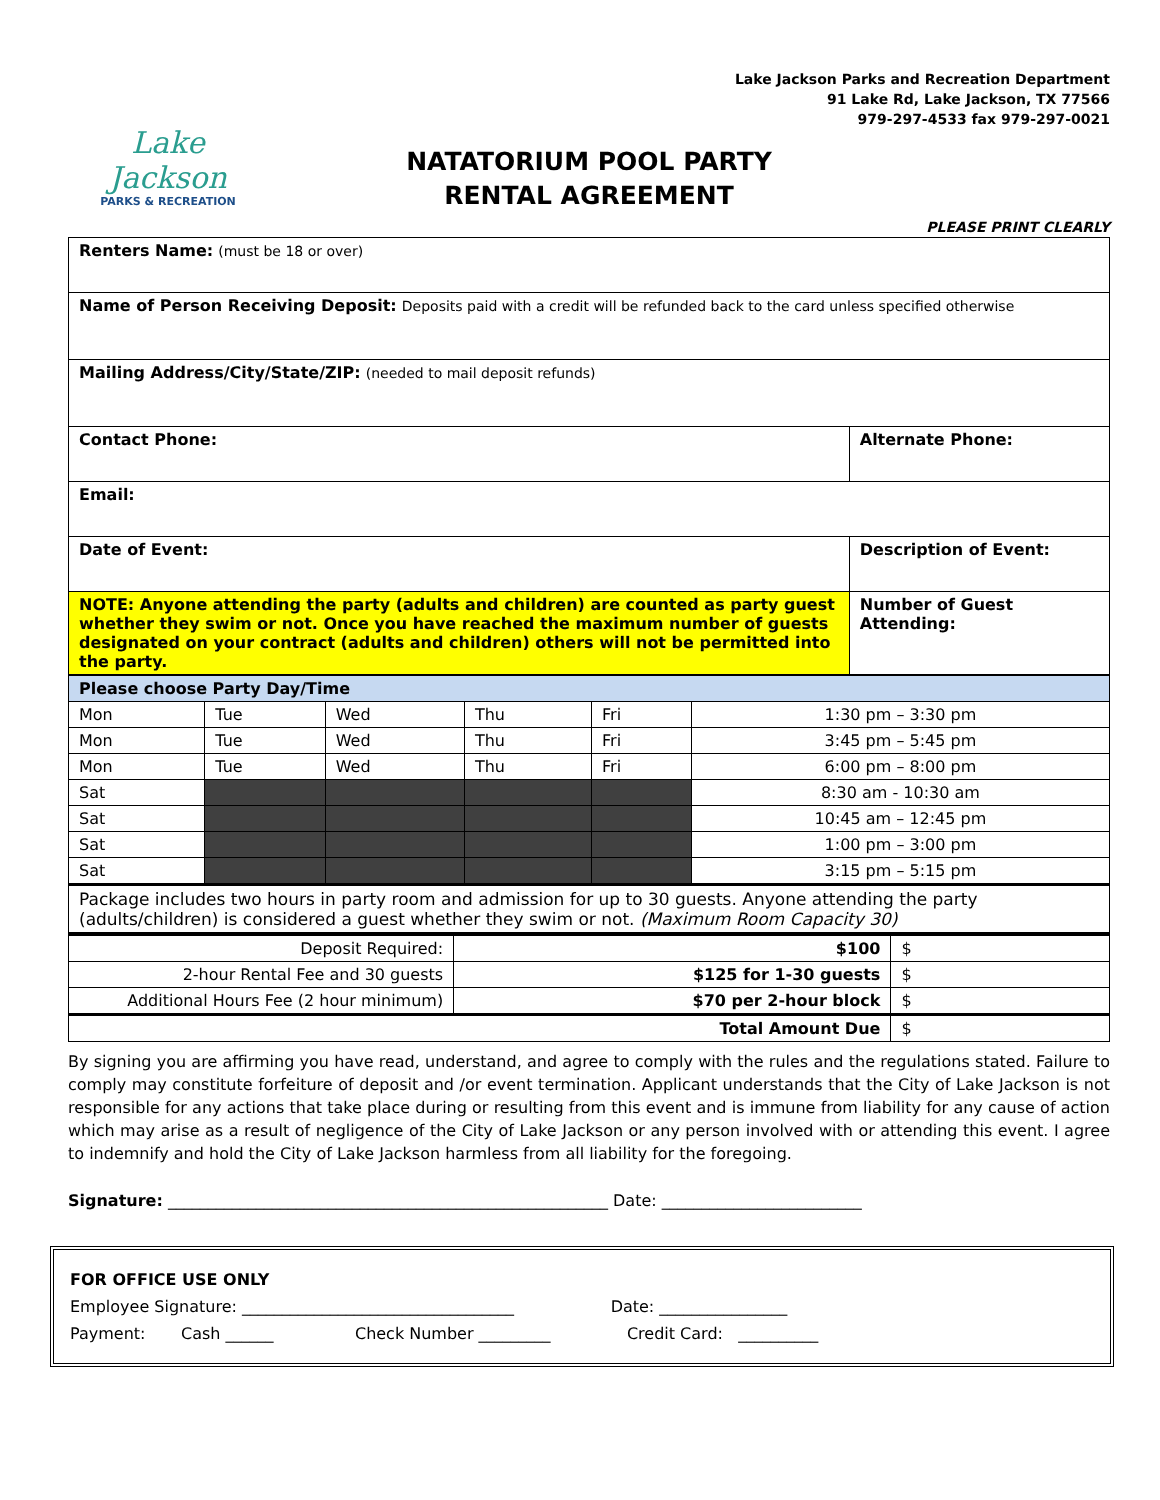Lake Jackson
PARKS & RECREATION
Lake Jackson Parks and Recreation Department
91 Lake Rd, Lake Jackson, TX 77566
979-297-4533 fax 979-297-0021
NATATORIUM POOL PARTY
RENTAL AGREEMENT
PLEASE PRINT CLEARLY
| Renters Name: (must be 18 or over) | |
| Name of Person Receiving Deposit: Deposits paid with a credit will be refunded back to the card unless specified otherwise | |
| Mailing Address/City/State/ZIP: (needed to mail deposit refunds) | |
| Contact Phone: | Alternate Phone: |
| Email: | |
| Date of Event: | Description of Event: |
| NOTE: Anyone attending the party (adults and children) are counted as party guest whether they swim or not. Once you have reached the maximum number of guests designated on your contract (adults and children) others will not be permitted into the party. | Number of Guest Attending: |
| Please choose Party Day/Time | | | | | |
| --- | --- | --- | --- | --- | --- |
| Mon | Tue | Wed | Thu | Fri | 1:30 pm – 3:30 pm |
| Mon | Tue | Wed | Thu | Fri | 3:45 pm – 5:45 pm |
| Mon | Tue | Wed | Thu | Fri | 6:00 pm – 8:00 pm |
| Sat | | | | | 8:30 am - 10:30 am |
| Sat | | | | | 10:45 am – 12:45 pm |
| Sat | | | | | 1:00 pm – 3:00 pm |
| Sat | | | | | 3:15 pm – 5:15 pm |
| Package includes two hours in party room and admission for up to 30 guests. Anyone attending the party (adults/children) is considered a guest whether they swim or not. (Maximum Room Capacity 30) | | | | | |
| Deposit Required: | $100 | $ |
| 2-hour Rental Fee and 30 guests | $125 for 1-30 guests | $ |
| Additional Hours Fee (2 hour minimum) | $70 per 2-hour block | $ |
| Total Amount Due | | $ |
By signing you are affirming you have read, understand, and agree to comply with the rules and the regulations stated. Failure to comply may constitute forfeiture of deposit and /or event termination. Applicant understands that the City of Lake Jackson is not responsible for any actions that take place during or resulting from this event and is immune from liability for any cause of action which may arise as a result of negligence of the City of Lake Jackson or any person involved with or attending this event. I agree to indemnify and hold the City of Lake Jackson harmless from all liability for the foregoing.
Signature: _______________________________________________________ Date: _________________________
FOR OFFICE USE ONLY
Employee Signature: __________________________________ Date: ________________
Payment: Cash ______ Check Number _________ Credit Card: __________